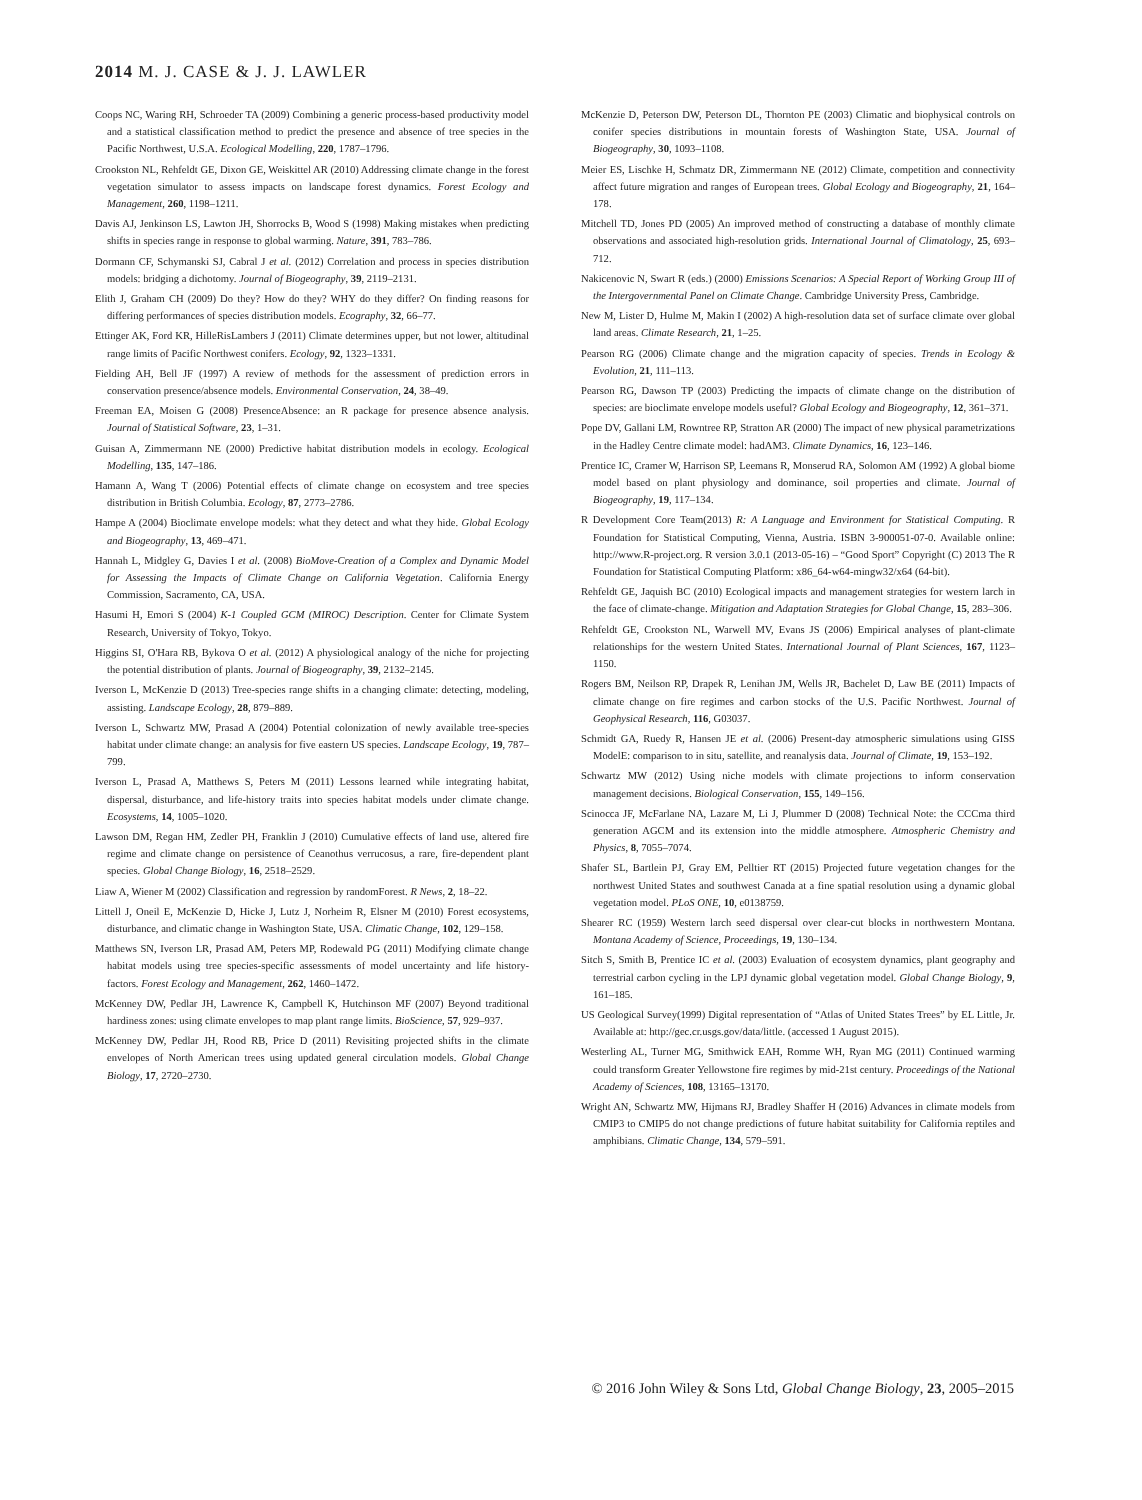2014 M. J. CASE & J. J. LAWLER
Coops NC, Waring RH, Schroeder TA (2009) Combining a generic process-based productivity model and a statistical classification method to predict the presence and absence of tree species in the Pacific Northwest, U.S.A. Ecological Modelling, 220, 1787–1796.
Crookston NL, Rehfeldt GE, Dixon GE, Weiskittel AR (2010) Addressing climate change in the forest vegetation simulator to assess impacts on landscape forest dynamics. Forest Ecology and Management, 260, 1198–1211.
Davis AJ, Jenkinson LS, Lawton JH, Shorrocks B, Wood S (1998) Making mistakes when predicting shifts in species range in response to global warming. Nature, 391, 783–786.
Dormann CF, Schymanski SJ, Cabral J et al. (2012) Correlation and process in species distribution models: bridging a dichotomy. Journal of Biogeography, 39, 2119–2131.
Elith J, Graham CH (2009) Do they? How do they? WHY do they differ? On finding reasons for differing performances of species distribution models. Ecography, 32, 66–77.
Ettinger AK, Ford KR, HilleRisLambers J (2011) Climate determines upper, but not lower, altitudinal range limits of Pacific Northwest conifers. Ecology, 92, 1323–1331.
Fielding AH, Bell JF (1997) A review of methods for the assessment of prediction errors in conservation presence/absence models. Environmental Conservation, 24, 38–49.
Freeman EA, Moisen G (2008) PresenceAbsence: an R package for presence absence analysis. Journal of Statistical Software, 23, 1–31.
Guisan A, Zimmermann NE (2000) Predictive habitat distribution models in ecology. Ecological Modelling, 135, 147–186.
Hamann A, Wang T (2006) Potential effects of climate change on ecosystem and tree species distribution in British Columbia. Ecology, 87, 2773–2786.
Hampe A (2004) Bioclimate envelope models: what they detect and what they hide. Global Ecology and Biogeography, 13, 469–471.
Hannah L, Midgley G, Davies I et al. (2008) BioMove-Creation of a Complex and Dynamic Model for Assessing the Impacts of Climate Change on California Vegetation. California Energy Commission, Sacramento, CA, USA.
Hasumi H, Emori S (2004) K-1 Coupled GCM (MIROC) Description. Center for Climate System Research, University of Tokyo, Tokyo.
Higgins SI, O'Hara RB, Bykova O et al. (2012) A physiological analogy of the niche for projecting the potential distribution of plants. Journal of Biogeography, 39, 2132–2145.
Iverson L, McKenzie D (2013) Tree-species range shifts in a changing climate: detecting, modeling, assisting. Landscape Ecology, 28, 879–889.
Iverson L, Schwartz MW, Prasad A (2004) Potential colonization of newly available tree-species habitat under climate change: an analysis for five eastern US species. Landscape Ecology, 19, 787–799.
Iverson L, Prasad A, Matthews S, Peters M (2011) Lessons learned while integrating habitat, dispersal, disturbance, and life-history traits into species habitat models under climate change. Ecosystems, 14, 1005–1020.
Lawson DM, Regan HM, Zedler PH, Franklin J (2010) Cumulative effects of land use, altered fire regime and climate change on persistence of Ceanothus verrucosus, a rare, fire-dependent plant species. Global Change Biology, 16, 2518–2529.
Liaw A, Wiener M (2002) Classification and regression by randomForest. R News, 2, 18–22.
Littell J, Oneil E, McKenzie D, Hicke J, Lutz J, Norheim R, Elsner M (2010) Forest ecosystems, disturbance, and climatic change in Washington State, USA. Climatic Change, 102, 129–158.
Matthews SN, Iverson LR, Prasad AM, Peters MP, Rodewald PG (2011) Modifying climate change habitat models using tree species-specific assessments of model uncertainty and life history-factors. Forest Ecology and Management, 262, 1460–1472.
McKenney DW, Pedlar JH, Lawrence K, Campbell K, Hutchinson MF (2007) Beyond traditional hardiness zones: using climate envelopes to map plant range limits. BioScience, 57, 929–937.
McKenney DW, Pedlar JH, Rood RB, Price D (2011) Revisiting projected shifts in the climate envelopes of North American trees using updated general circulation models. Global Change Biology, 17, 2720–2730.
McKenzie D, Peterson DW, Peterson DL, Thornton PE (2003) Climatic and biophysical controls on conifer species distributions in mountain forests of Washington State, USA. Journal of Biogeography, 30, 1093–1108.
Meier ES, Lischke H, Schmatz DR, Zimmermann NE (2012) Climate, competition and connectivity affect future migration and ranges of European trees. Global Ecology and Biogeography, 21, 164–178.
Mitchell TD, Jones PD (2005) An improved method of constructing a database of monthly climate observations and associated high-resolution grids. International Journal of Climatology, 25, 693–712.
Nakicenovic N, Swart R (eds.) (2000) Emissions Scenarios: A Special Report of Working Group III of the Intergovernmental Panel on Climate Change. Cambridge University Press, Cambridge.
New M, Lister D, Hulme M, Makin I (2002) A high-resolution data set of surface climate over global land areas. Climate Research, 21, 1–25.
Pearson RG (2006) Climate change and the migration capacity of species. Trends in Ecology & Evolution, 21, 111–113.
Pearson RG, Dawson TP (2003) Predicting the impacts of climate change on the distribution of species: are bioclimate envelope models useful? Global Ecology and Biogeography, 12, 361–371.
Pope DV, Gallani LM, Rowntree RP, Stratton AR (2000) The impact of new physical parametrizations in the Hadley Centre climate model: hadAM3. Climate Dynamics, 16, 123–146.
Prentice IC, Cramer W, Harrison SP, Leemans R, Monserud RA, Solomon AM (1992) A global biome model based on plant physiology and dominance, soil properties and climate. Journal of Biogeography, 19, 117–134.
R Development Core Team(2013) R: A Language and Environment for Statistical Computing. R Foundation for Statistical Computing, Vienna, Austria. ISBN 3-900051-07-0. Available online: http://www.R-project.org. R version 3.0.1 (2013-05-16) – “Good Sport” Copyright (C) 2013 The R Foundation for Statistical Computing Platform: x86_64-w64-mingw32/x64 (64-bit).
Rehfeldt GE, Jaquish BC (2010) Ecological impacts and management strategies for western larch in the face of climate-change. Mitigation and Adaptation Strategies for Global Change, 15, 283–306.
Rehfeldt GE, Crookston NL, Warwell MV, Evans JS (2006) Empirical analyses of plant-climate relationships for the western United States. International Journal of Plant Sciences, 167, 1123–1150.
Rogers BM, Neilson RP, Drapek R, Lenihan JM, Wells JR, Bachelet D, Law BE (2011) Impacts of climate change on fire regimes and carbon stocks of the U.S. Pacific Northwest. Journal of Geophysical Research, 116, G03037.
Schmidt GA, Ruedy R, Hansen JE et al. (2006) Present-day atmospheric simulations using GISS ModelE: comparison to in situ, satellite, and reanalysis data. Journal of Climate, 19, 153–192.
Schwartz MW (2012) Using niche models with climate projections to inform conservation management decisions. Biological Conservation, 155, 149–156.
Scinocca JF, McFarlane NA, Lazare M, Li J, Plummer D (2008) Technical Note: the CCCma third generation AGCM and its extension into the middle atmosphere. Atmospheric Chemistry and Physics, 8, 7055–7074.
Shafer SL, Bartlein PJ, Gray EM, Pelltier RT (2015) Projected future vegetation changes for the northwest United States and southwest Canada at a fine spatial resolution using a dynamic global vegetation model. PLoS ONE, 10, e0138759.
Shearer RC (1959) Western larch seed dispersal over clear-cut blocks in northwestern Montana. Montana Academy of Science, Proceedings, 19, 130–134.
Sitch S, Smith B, Prentice IC et al. (2003) Evaluation of ecosystem dynamics, plant geography and terrestrial carbon cycling in the LPJ dynamic global vegetation model. Global Change Biology, 9, 161–185.
US Geological Survey(1999) Digital representation of “Atlas of United States Trees” by EL Little, Jr. Available at: http://gec.cr.usgs.gov/data/little. (accessed 1 August 2015).
Westerling AL, Turner MG, Smithwick EAH, Romme WH, Ryan MG (2011) Continued warming could transform Greater Yellowstone fire regimes by mid-21st century. Proceedings of the National Academy of Sciences, 108, 13165–13170.
Wright AN, Schwartz MW, Hijmans RJ, Bradley Shaffer H (2016) Advances in climate models from CMIP3 to CMIP5 do not change predictions of future habitat suitability for California reptiles and amphibians. Climatic Change, 134, 579–591.
© 2016 John Wiley & Sons Ltd, Global Change Biology, 23, 2005–2015